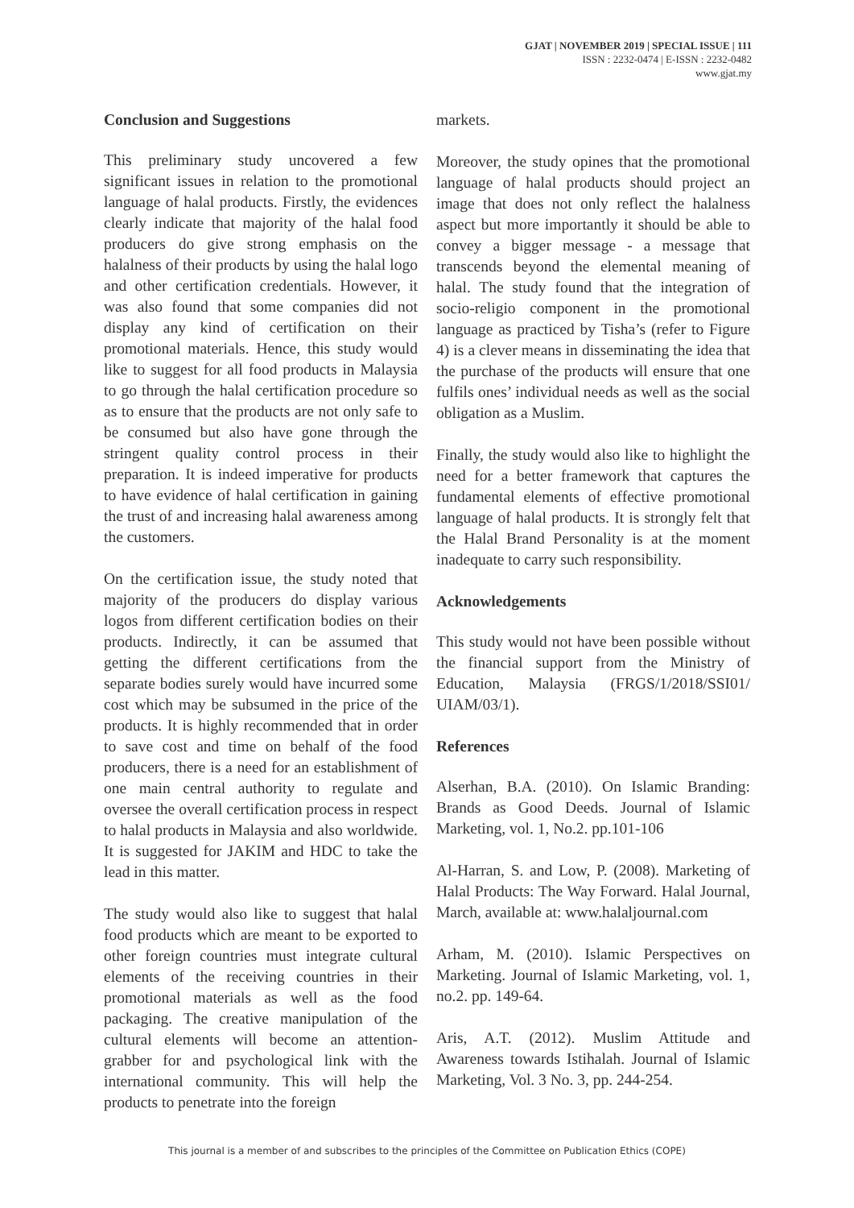GJAT | NOVEMBER 2019 | SPECIAL ISSUE | 111
ISSN : 2232-0474 | E-ISSN : 2232-0482
www.gjat.my
Conclusion and Suggestions
This preliminary study uncovered a few significant issues in relation to the promotional language of halal products. Firstly, the evidences clearly indicate that majority of the halal food producers do give strong emphasis on the halalness of their products by using the halal logo and other certification credentials. However, it was also found that some companies did not display any kind of certification on their promotional materials. Hence, this study would like to suggest for all food products in Malaysia to go through the halal certification procedure so as to ensure that the products are not only safe to be consumed but also have gone through the stringent quality control process in their preparation. It is indeed imperative for products to have evidence of halal certification in gaining the trust of and increasing halal awareness among the customers.
On the certification issue, the study noted that majority of the producers do display various logos from different certification bodies on their products. Indirectly, it can be assumed that getting the different certifications from the separate bodies surely would have incurred some cost which may be subsumed in the price of the products. It is highly recommended that in order to save cost and time on behalf of the food producers, there is a need for an establishment of one main central authority to regulate and oversee the overall certification process in respect to halal products in Malaysia and also worldwide. It is suggested for JAKIM and HDC to take the lead in this matter.
The study would also like to suggest that halal food products which are meant to be exported to other foreign countries must integrate cultural elements of the receiving countries in their promotional materials as well as the food packaging. The creative manipulation of the cultural elements will become an attention-grabber for and psychological link with the international community. This will help the products to penetrate into the foreign
markets.
Moreover, the study opines that the promotional language of halal products should project an image that does not only reflect the halalness aspect but more importantly it should be able to convey a bigger message - a message that transcends beyond the elemental meaning of halal. The study found that the integration of socio-religio component in the promotional language as practiced by Tisha’s (refer to Figure 4) is a clever means in disseminating the idea that the purchase of the products will ensure that one fulfils ones’ individual needs as well as the social obligation as a Muslim.
Finally, the study would also like to highlight the need for a better framework that captures the fundamental elements of effective promotional language of halal products. It is strongly felt that the Halal Brand Personality is at the moment inadequate to carry such responsibility.
Acknowledgements
This study would not have been possible without the financial support from the Ministry of Education, Malaysia (FRGS/1/2018/SSI01/ UIAM/03/1).
References
Alserhan, B.A. (2010). On Islamic Branding: Brands as Good Deeds. Journal of Islamic Marketing, vol. 1, No.2. pp.101-106
Al-Harran, S. and Low, P. (2008). Marketing of Halal Products: The Way Forward. Halal Journal, March, available at: www.halaljournal.com
Arham, M. (2010). Islamic Perspectives on Marketing. Journal of Islamic Marketing, vol. 1, no.2. pp. 149-64.
Aris, A.T. (2012). Muslim Attitude and Awareness towards Istihalah. Journal of Islamic Marketing, Vol. 3 No. 3, pp. 244-254.
This journal is a member of and subscribes to the principles of the Committee on Publication Ethics (COPE)